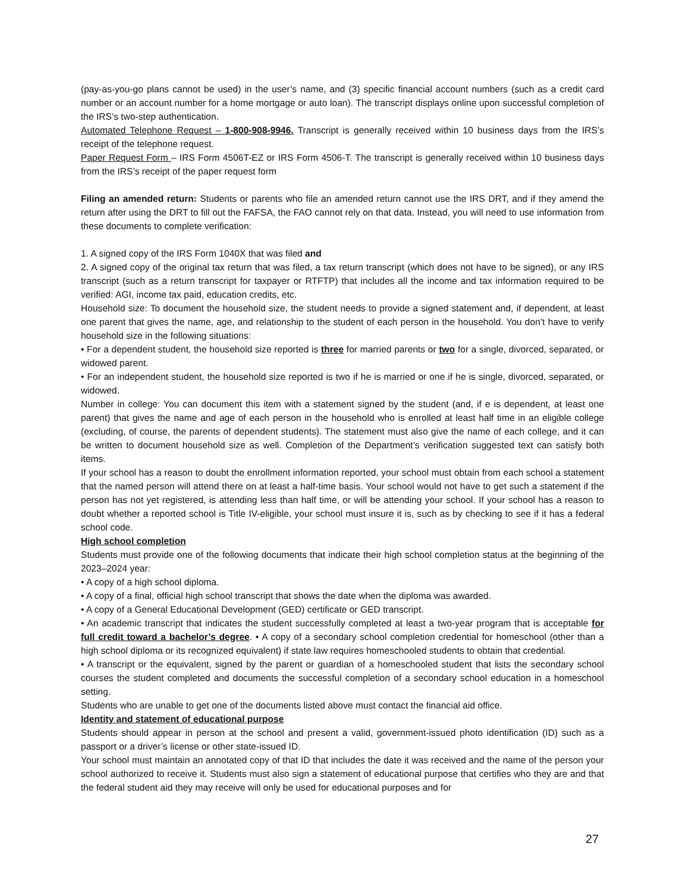(pay-as-you-go plans cannot be used) in the user’s name, and (3) specific financial account numbers (such as a credit card number or an account number for a home mortgage or auto loan). The transcript displays online upon successful completion of the IRS’s two-step authentication.
Automated Telephone Request – 1-800-908-9946. Transcript is generally received within 10 business days from the IRS’s receipt of the telephone request.
Paper Request Form – IRS Form 4506T-EZ or IRS Form 4506-T. The transcript is generally received within 10 business days from the IRS’s receipt of the paper request form
Filing an amended return: Students or parents who file an amended return cannot use the IRS DRT, and if they amend the return after using the DRT to fill out the FAFSA, the FAO cannot rely on that data. Instead, you will need to use information from these documents to complete verification:
1. A signed copy of the IRS Form 1040X that was filed and
2. A signed copy of the original tax return that was filed, a tax return transcript (which does not have to be signed), or any IRS transcript (such as a return transcript for taxpayer or RTFTP) that includes all the income and tax information required to be verified: AGI, income tax paid, education credits, etc.
Household size: To document the household size, the student needs to provide a signed statement and, if dependent, at least one parent that gives the name, age, and relationship to the student of each person in the household. You don’t have to verify household size in the following situations:
• For a dependent student, the household size reported is three for married parents or two for a single, divorced, separated, or widowed parent.
• For an independent student, the household size reported is two if he is married or one if he is single, divorced, separated, or widowed.
Number in college: You can document this item with a statement signed by the student (and, if e is dependent, at least one parent) that gives the name and age of each person in the household who is enrolled at least half time in an eligible college (excluding, of course, the parents of dependent students). The statement must also give the name of each college, and it can be written to document household size as well. Completion of the Department’s verification suggested text can satisfy both items.
If your school has a reason to doubt the enrollment information reported, your school must obtain from each school a statement that the named person will attend there on at least a half-time basis. Your school would not have to get such a statement if the person has not yet registered, is attending less than half time, or will be attending your school. If your school has a reason to doubt whether a reported school is Title IV-eligible, your school must insure it is, such as by checking to see if it has a federal school code.
High school completion
Students must provide one of the following documents that indicate their high school completion status at the beginning of the 2023–2024 year:
• A copy of a high school diploma.
• A copy of a final, official high school transcript that shows the date when the diploma was awarded.
• A copy of a General Educational Development (GED) certificate or GED transcript.
• An academic transcript that indicates the student successfully completed at least a two-year program that is acceptable for full credit toward a bachelor’s degree. • A copy of a secondary school completion credential for homeschool (other than a high school diploma or its recognized equivalent) if state law requires homeschooled students to obtain that credential.
• A transcript or the equivalent, signed by the parent or guardian of a homeschooled student that lists the secondary school courses the student completed and documents the successful completion of a secondary school education in a homeschool setting.
Students who are unable to get one of the documents listed above must contact the financial aid office.
Identity and statement of educational purpose
Students should appear in person at the school and present a valid, government-issued photo identification (ID) such as a passport or a driver’s license or other state-issued ID.
Your school must maintain an annotated copy of that ID that includes the date it was received and the name of the person your school authorized to receive it. Students must also sign a statement of educational purpose that certifies who they are and that the federal student aid they may receive will only be used for educational purposes and for
27